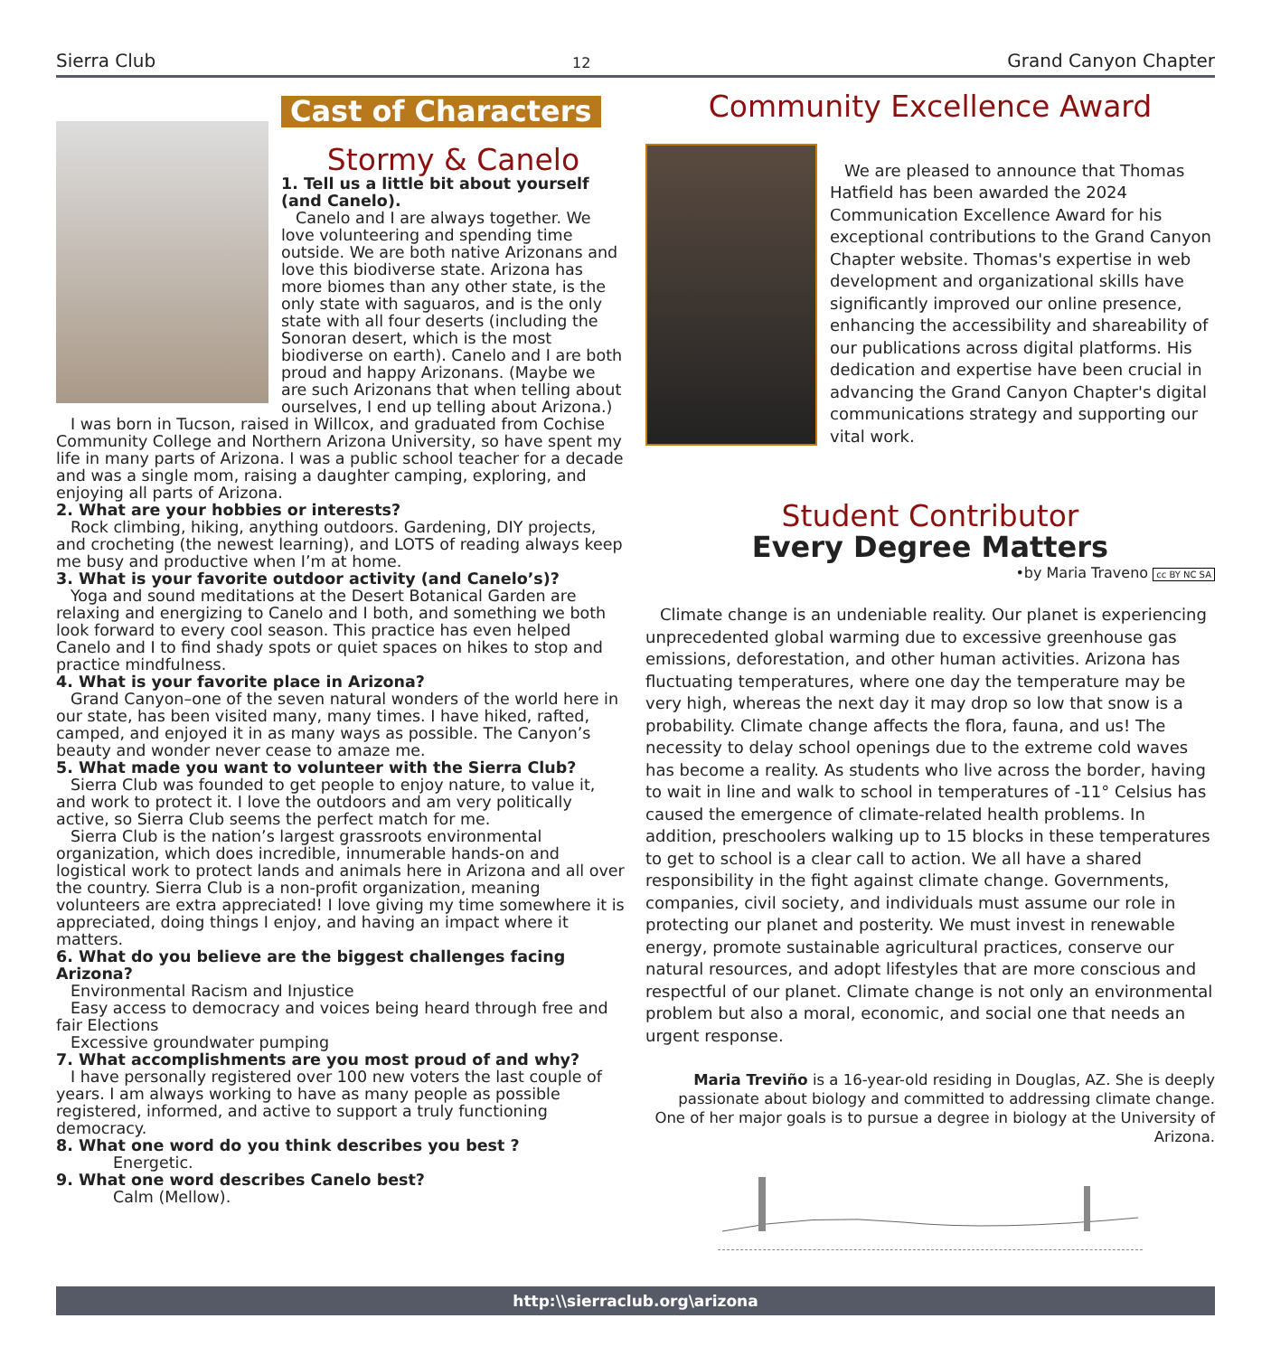Sierra Club 12 Grand Canyon Chapter
Cast of Characters
Stormy & Canelo
1. Tell us a little bit about yourself (and Canelo).
Canelo and I are always together. We love volunteering and spending time outside. We are both native Arizonans and love this biodiverse state. Arizona has more biomes than any other state, is the only state with saguaros, and is the only state with all four deserts (including the Sonoran desert, which is the most biodiverse on earth). Canelo and I are both proud and happy Arizonans. (Maybe we are such Arizonans that when telling about ourselves, I end up telling about Arizona.)
I was born in Tucson, raised in Willcox, and graduated from Cochise Community College and Northern Arizona University, so have spent my life in many parts of Arizona. I was a public school teacher for a decade and was a single mom, raising a daughter camping, exploring, and enjoying all parts of Arizona.
2. What are your hobbies or interests?
Rock climbing, hiking, anything outdoors. Gardening, DIY projects, and crocheting (the newest learning), and LOTS of reading always keep me busy and productive when I’m at home.
3. What is your favorite outdoor activity (and Canelo’s)?
Yoga and sound meditations at the Desert Botanical Garden are relaxing and energizing to Canelo and I both, and something we both look forward to every cool season. This practice has even helped Canelo and I to find shady spots or quiet spaces on hikes to stop and practice mindfulness.
4. What is your favorite place in Arizona?
Grand Canyon–one of the seven natural wonders of the world here in our state, has been visited many, many times. I have hiked, rafted, camped, and enjoyed it in as many ways as possible. The Canyon’s beauty and wonder never cease to amaze me.
5. What made you want to volunteer with the Sierra Club?
Sierra Club was founded to get people to enjoy nature, to value it, and work to protect it. I love the outdoors and am very politically active, so Sierra Club seems the perfect match for me.
Sierra Club is the nation’s largest grassroots environmental organization, which does incredible, innumerable hands-on and logistical work to protect lands and animals here in Arizona and all over the country. Sierra Club is a non-profit organization, meaning volunteers are extra appreciated! I love giving my time somewhere it is appreciated, doing things I enjoy, and having an impact where it matters.
6. What do you believe are the biggest challenges facing Arizona?
Environmental Racism and Injustice
Easy access to democracy and voices being heard through free and fair Elections
Excessive groundwater pumping
7. What accomplishments are you most proud of and why?
I have personally registered over 100 new voters the last couple of years. I am always working to have as many people as possible registered, informed, and active to support a truly functioning democracy.
8. What one word do you think describes you best ?
Energetic.
9. What one word describes Canelo best?
Calm (Mellow).
Community Excellence Award
We are pleased to announce that Thomas Hatfield has been awarded the 2024 Communication Excellence Award for his exceptional contributions to the Grand Canyon Chapter website. Thomas's expertise in web development and organizational skills have significantly improved our online presence, enhancing the accessibility and shareability of our publications across digital platforms. His dedication and expertise have been crucial in advancing the Grand Canyon Chapter's digital communications strategy and supporting our vital work.
Student Contributor
Every Degree Matters
•by Maria Traveno cc BY NC SA
Climate change is an undeniable reality. Our planet is experiencing unprecedented global warming due to excessive greenhouse gas emissions, deforestation, and other human activities. Arizona has fluctuating temperatures, where one day the temperature may be very high, whereas the next day it may drop so low that snow is a probability. Climate change affects the flora, fauna, and us! The necessity to delay school openings due to the extreme cold waves has become a reality. As students who live across the border, having to wait in line and walk to school in temperatures of -11° Celsius has caused the emergence of climate-related health problems. In addition, preschoolers walking up to 15 blocks in these temperatures to get to school is a clear call to action. We all have a shared responsibility in the fight against climate change. Governments, companies, civil society, and individuals must assume our role in protecting our planet and posterity. We must invest in renewable energy, promote sustainable agricultural practices, conserve our natural resources, and adopt lifestyles that are more conscious and respectful of our planet. Climate change is not only an environmental problem but also a moral, economic, and social one that needs an urgent response.
Maria Treviño is a 16-year-old residing in Douglas, AZ. She is deeply passionate about biology and committed to addressing climate change. One of her major goals is to pursue a degree in biology at the University of Arizona.
http:\\sierraclub.org\arizona